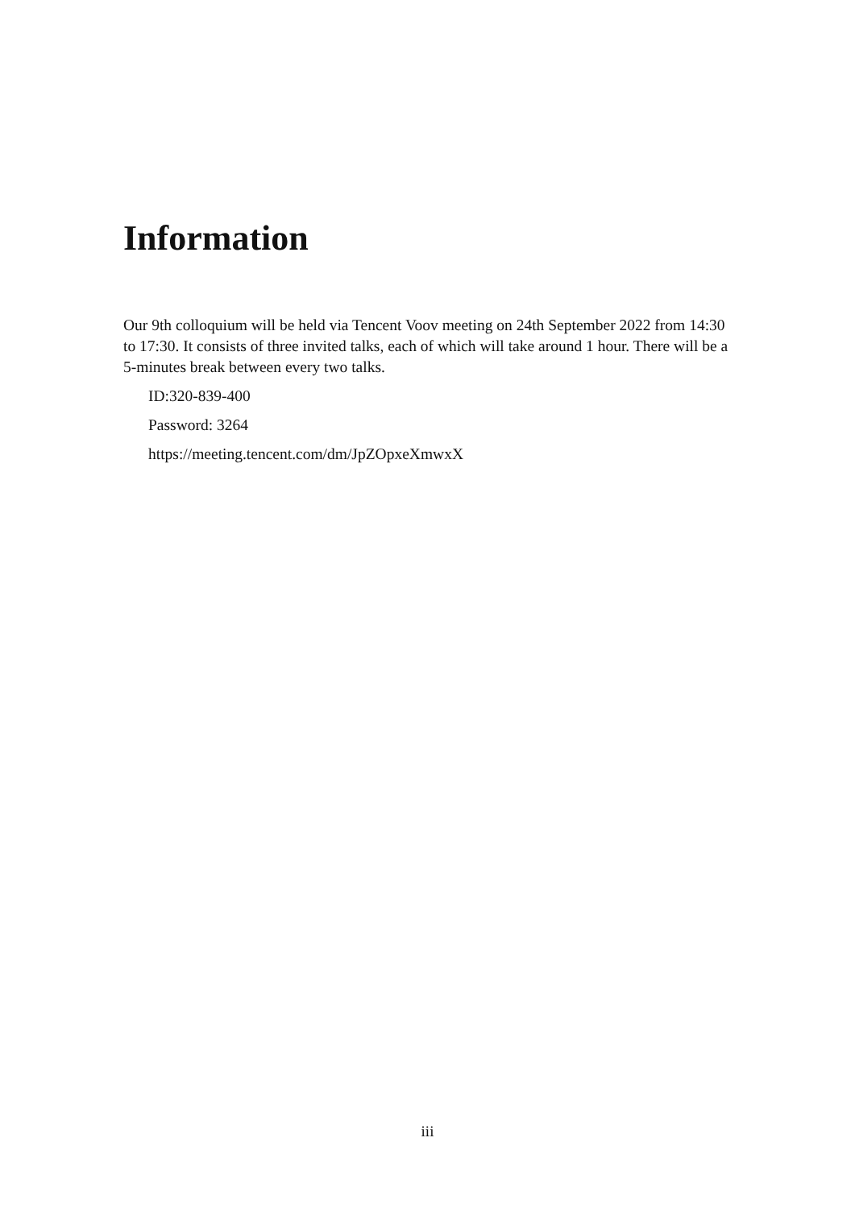Information
Our 9th colloquium will be held via Tencent Voov meeting on 24th September 2022 from 14:30 to 17:30. It consists of three invited talks, each of which will take around 1 hour. There will be a 5-minutes break between every two talks.
ID:320-839-400
Password: 3264
https://meeting.tencent.com/dm/JpZOpxeXmwxX
iii